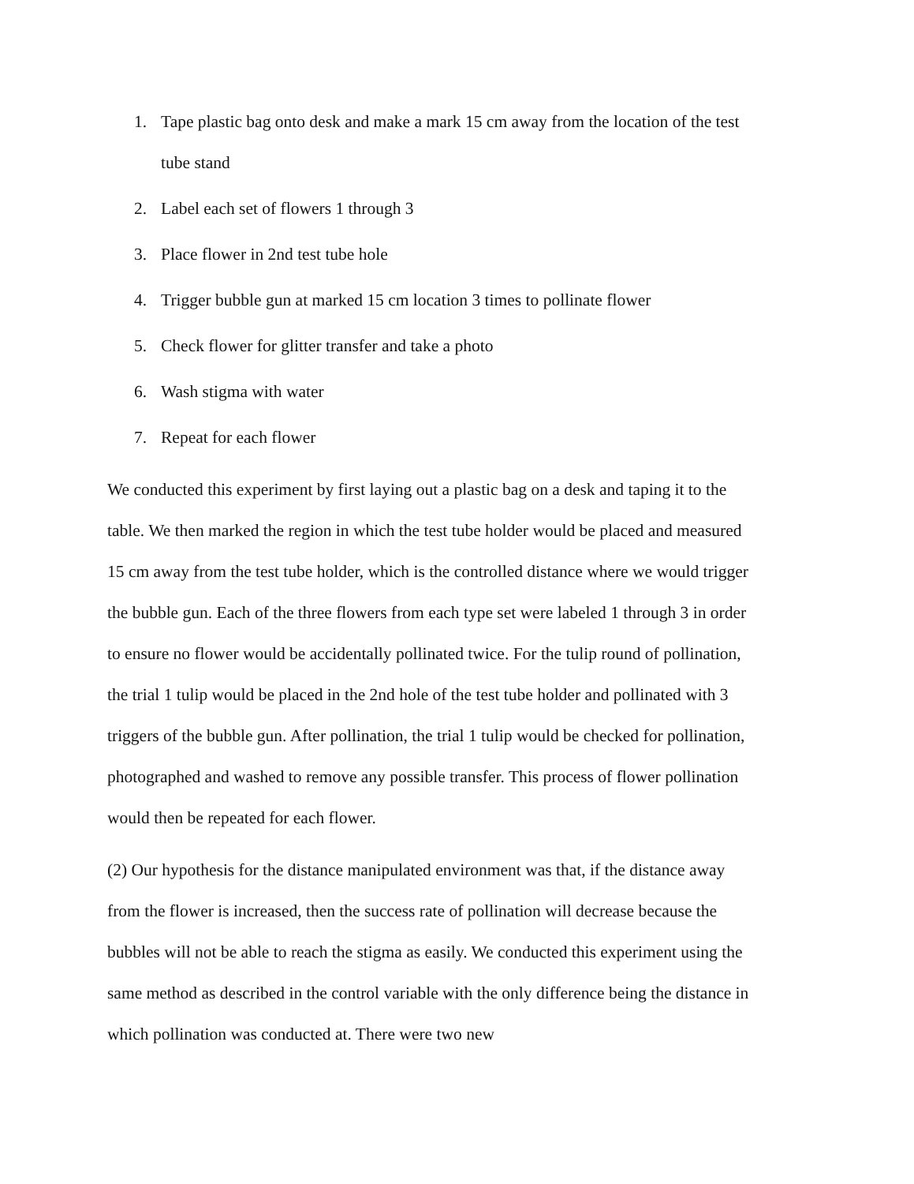1. Tape plastic bag onto desk and make a mark 15 cm away from the location of the test tube stand
2. Label each set of flowers 1 through 3
3. Place flower in 2nd test tube hole
4. Trigger bubble gun at marked 15 cm location 3 times to pollinate flower
5. Check flower for glitter transfer and take a photo
6. Wash stigma with water
7. Repeat for each flower
We conducted this experiment by first laying out a plastic bag on a desk and taping it to the table. We then marked the region in which the test tube holder would be placed and measured 15 cm away from the test tube holder, which is the controlled distance where we would trigger the bubble gun. Each of the three flowers from each type set were labeled 1 through 3 in order to ensure no flower would be accidentally pollinated twice. For the tulip round of pollination, the trial 1 tulip would be placed in the 2nd hole of the test tube holder and pollinated with 3 triggers of the bubble gun. After pollination, the trial 1 tulip would be checked for pollination, photographed and washed to remove any possible transfer. This process of flower pollination would then be repeated for each flower.
(2) Our hypothesis for the distance manipulated environment was that, if the distance away from the flower is increased, then the success rate of pollination will decrease because the bubbles will not be able to reach the stigma as easily. We conducted this experiment using the same method as described in the control variable with the only difference being the distance in which pollination was conducted at. There were two new